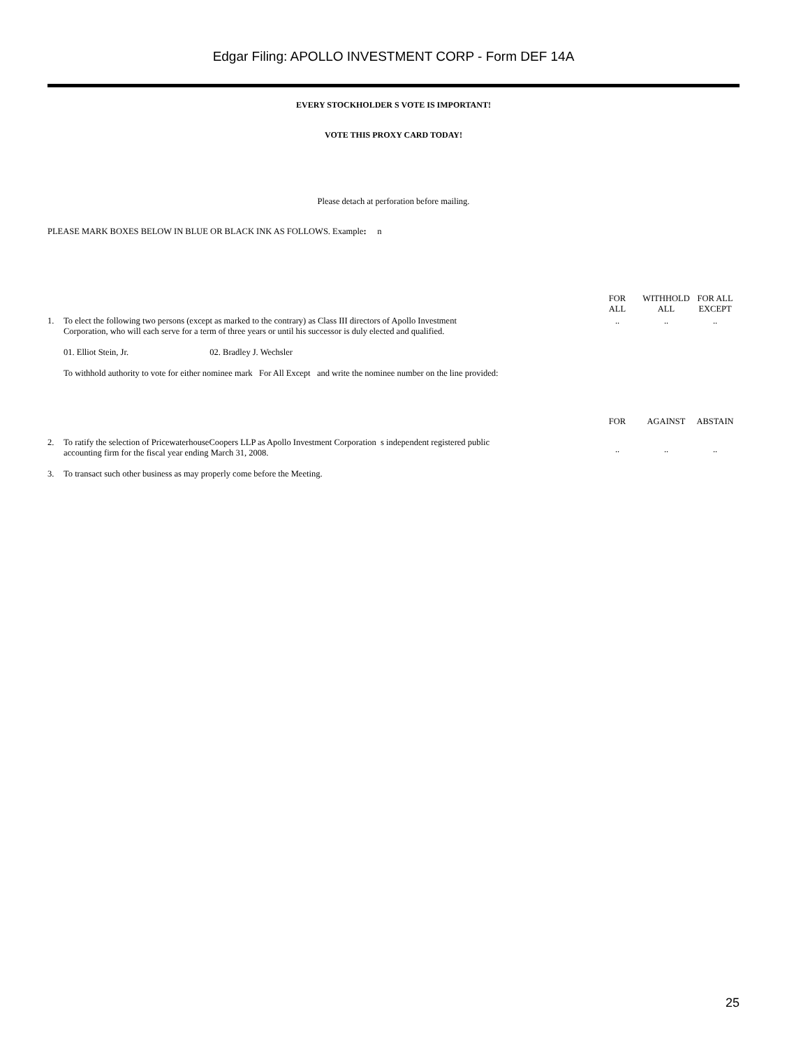Edgar Filing: APOLLO INVESTMENT CORP - Form DEF 14A
EVERY STOCKHOLDER S VOTE IS IMPORTANT!
VOTE THIS PROXY CARD TODAY!
Please detach at perforation before mailing.
PLEASE MARK BOXES BELOW IN BLUE OR BLACK INK AS FOLLOWS. Example: n
| | | FOR ALL | WITHHOLD ALL | FOR ALL EXCEPT |
| 1. | To elect the following two persons (except as marked to the contrary) as Class III directors of Apollo Investment Corporation, who will each serve for a term of three years or until his successor is duly elected and qualified. | .. | .. | .. |
| | 01. Elliot Stein, Jr. 02. Bradley J. Wechsler | | | |
| | To withhold authority to vote for either nominee mark For All Except and write the nominee number on the line provided: | | | |
| | | FOR | AGAINST | ABSTAIN |
| 2. | To ratify the selection of PricewaterhouseCoopers LLP as Apollo Investment Corporation s independent registered public accounting firm for the fiscal year ending March 31, 2008. | .. | .. | .. |
| 3. | To transact such other business as may properly come before the Meeting. | | | |
25